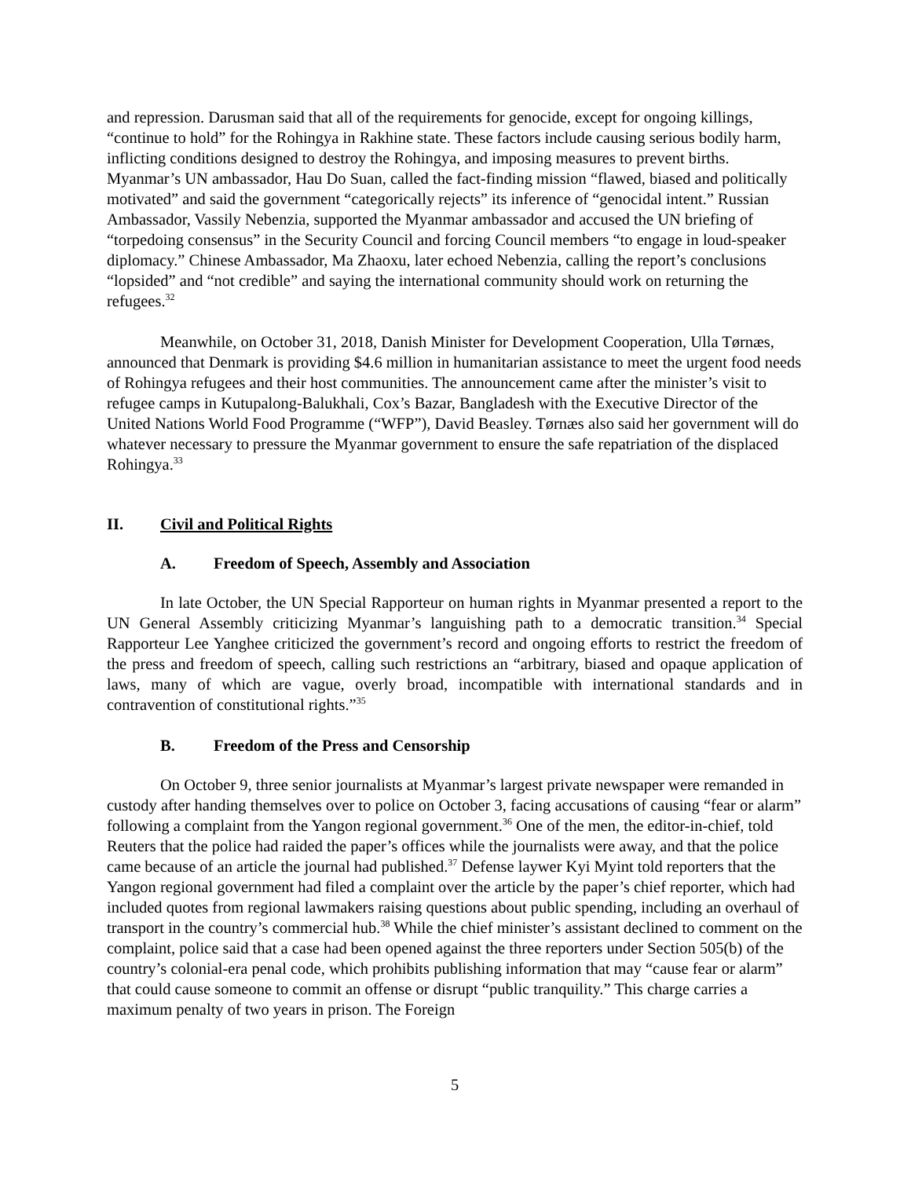and repression. Darusman said that all of the requirements for genocide, except for ongoing killings, “continue to hold” for the Rohingya in Rakhine state. These factors include causing serious bodily harm, inflicting conditions designed to destroy the Rohingya, and imposing measures to prevent births. Myanmar’s UN ambassador, Hau Do Suan, called the fact-finding mission “flawed, biased and politically motivated” and said the government “categorically rejects” its inference of “genocidal intent.” Russian Ambassador, Vassily Nebenzia, supported the Myanmar ambassador and accused the UN briefing of “torpedoing consensus” in the Security Council and forcing Council members “to engage in loud-speaker diplomacy.” Chinese Ambassador, Ma Zhaoxu, later echoed Nebenzia, calling the report’s conclusions “lopsided” and “not credible” and saying the international community should work on returning the refugees.<sup>32</sup>
Meanwhile, on October 31, 2018, Danish Minister for Development Cooperation, Ulla Tørnæs, announced that Denmark is providing $4.6 million in humanitarian assistance to meet the urgent food needs of Rohingya refugees and their host communities. The announcement came after the minister’s visit to refugee camps in Kutupalong-Balukhali, Cox’s Bazar, Bangladesh with the Executive Director of the United Nations World Food Programme (“WFP”), David Beasley. Tørnæs also said her government will do whatever necessary to pressure the Myanmar government to ensure the safe repatriation of the displaced Rohingya.<sup>33</sup>
II. Civil and Political Rights
A. Freedom of Speech, Assembly and Association
In late October, the UN Special Rapporteur on human rights in Myanmar presented a report to the UN General Assembly criticizing Myanmar’s languishing path to a democratic transition.<sup>34</sup> Special Rapporteur Lee Yanghee criticized the government’s record and ongoing efforts to restrict the freedom of the press and freedom of speech, calling such restrictions an “arbitrary, biased and opaque application of laws, many of which are vague, overly broad, incompatible with international standards and in contravention of constitutional rights.”<sup>35</sup>
B. Freedom of the Press and Censorship
On October 9, three senior journalists at Myanmar’s largest private newspaper were remanded in custody after handing themselves over to police on October 3, facing accusations of causing “fear or alarm” following a complaint from the Yangon regional government.<sup>36</sup> One of the men, the editor-in-chief, told Reuters that the police had raided the paper’s offices while the journalists were away, and that the police came because of an article the journal had published.<sup>37</sup> Defense laywer Kyi Myint told reporters that the Yangon regional government had filed a complaint over the article by the paper’s chief reporter, which had included quotes from regional lawmakers raising questions about public spending, including an overhaul of transport in the country’s commercial hub.<sup>38</sup> While the chief minister’s assistant declined to comment on the complaint, police said that a case had been opened against the three reporters under Section 505(b) of the country’s colonial-era penal code, which prohibits publishing information that may “cause fear or alarm” that could cause someone to commit an offense or disrupt “public tranquility.” This charge carries a maximum penalty of two years in prison. The Foreign
5